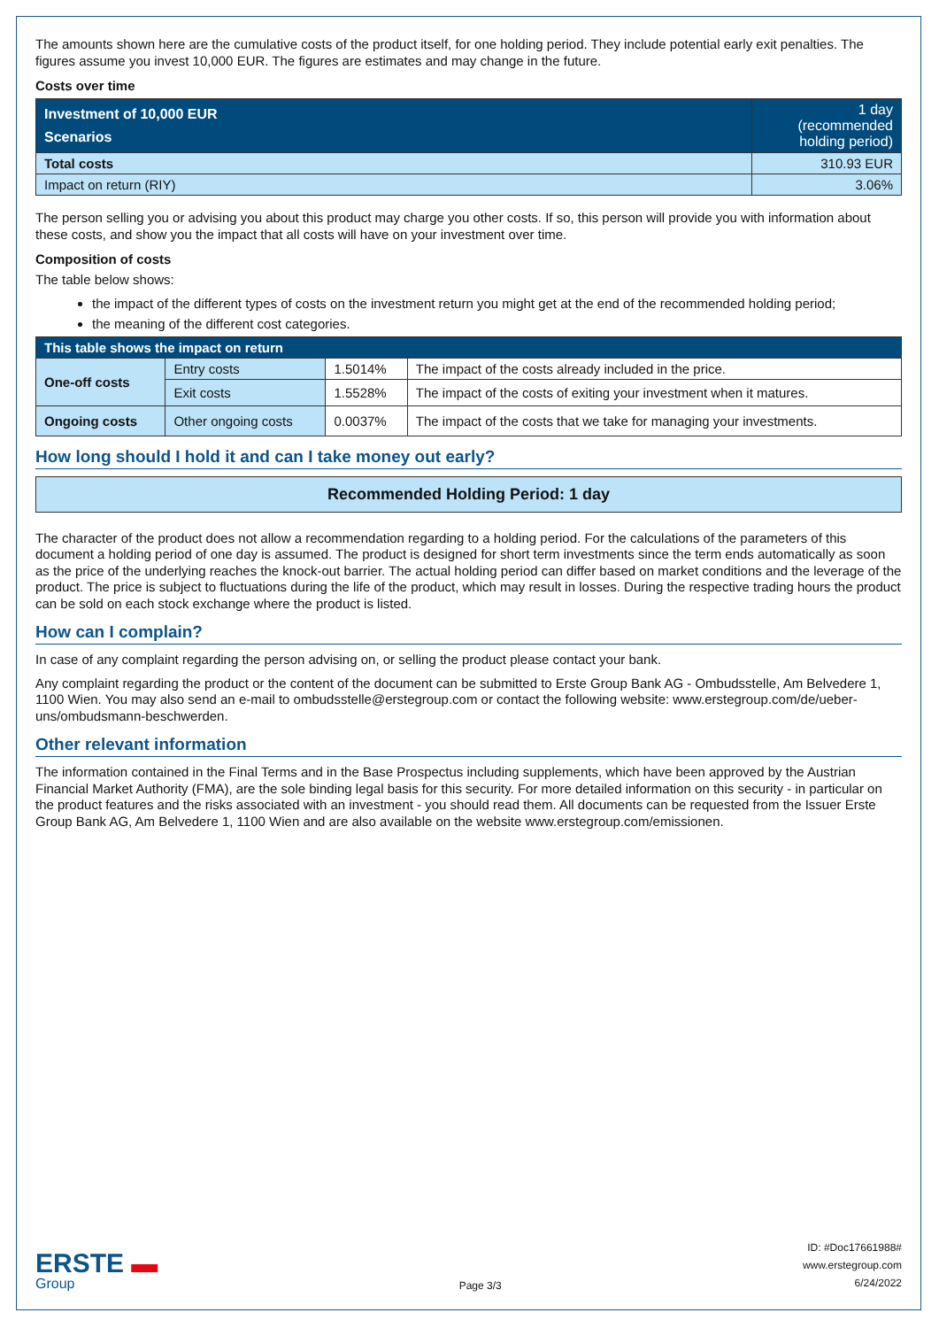The amounts shown here are the cumulative costs of the product itself, for one holding period. They include potential early exit penalties. The figures assume you invest 10,000 EUR. The figures are estimates and may change in the future.
Costs over time
| Investment of 10,000 EUR Scenarios | 1 day (recommended holding period) |
| --- | --- |
| Total costs | 310.93 EUR |
| Impact on return (RIY) | 3.06% |
The person selling you or advising you about this product may charge you other costs. If so, this person will provide you with information about these costs, and show you the impact that all costs will have on your investment over time.
Composition of costs
The table below shows:
the impact of the different types of costs on the investment return you might get at the end of the recommended holding period;
the meaning of the different cost categories.
| This table shows the impact on return | | | |
| --- | --- | --- | --- |
| One-off costs | Entry costs | 1.5014% | The impact of the costs already included in the price. |
| | Exit costs | 1.5528% | The impact of the costs of exiting your investment when it matures. |
| Ongoing costs | Other ongoing costs | 0.0037% | The impact of the costs that we take for managing your investments. |
How long should I hold it and can I take money out early?
Recommended Holding Period: 1 day
The character of the product does not allow a recommendation regarding to a holding period. For the calculations of the parameters of this document a holding period of one day is assumed. The product is designed for short term investments since the term ends automatically as soon as the price of the underlying reaches the knock-out barrier. The actual holding period can differ based on market conditions and the leverage of the product. The price is subject to fluctuations during the life of the product, which may result in losses. During the respective trading hours the product can be sold on each stock exchange where the product is listed.
How can I complain?
In case of any complaint regarding the person advising on, or selling the product please contact your bank.
Any complaint regarding the product or the content of the document can be submitted to Erste Group Bank AG - Ombudsstelle, Am Belvedere 1, 1100 Wien. You may also send an e-mail to ombudsstelle@erstegroup.com or contact the following website: www.erstegroup.com/de/ueber-uns/ombudsmann-beschwerden.
Other relevant information
The information contained in the Final Terms and in the Base Prospectus including supplements, which have been approved by the Austrian Financial Market Authority (FMA), are the sole binding legal basis for this security. For more detailed information on this security - in particular on the product features and the risks associated with an investment - you should read them. All documents can be requested from the Issuer Erste Group Bank AG, Am Belvedere 1, 1100 Wien and are also available on the website www.erstegroup.com/emissionen.
ERSTE ▬
Group
Page 3/3
ID: #Doc17661988#
www.erstegroup.com
6/24/2022